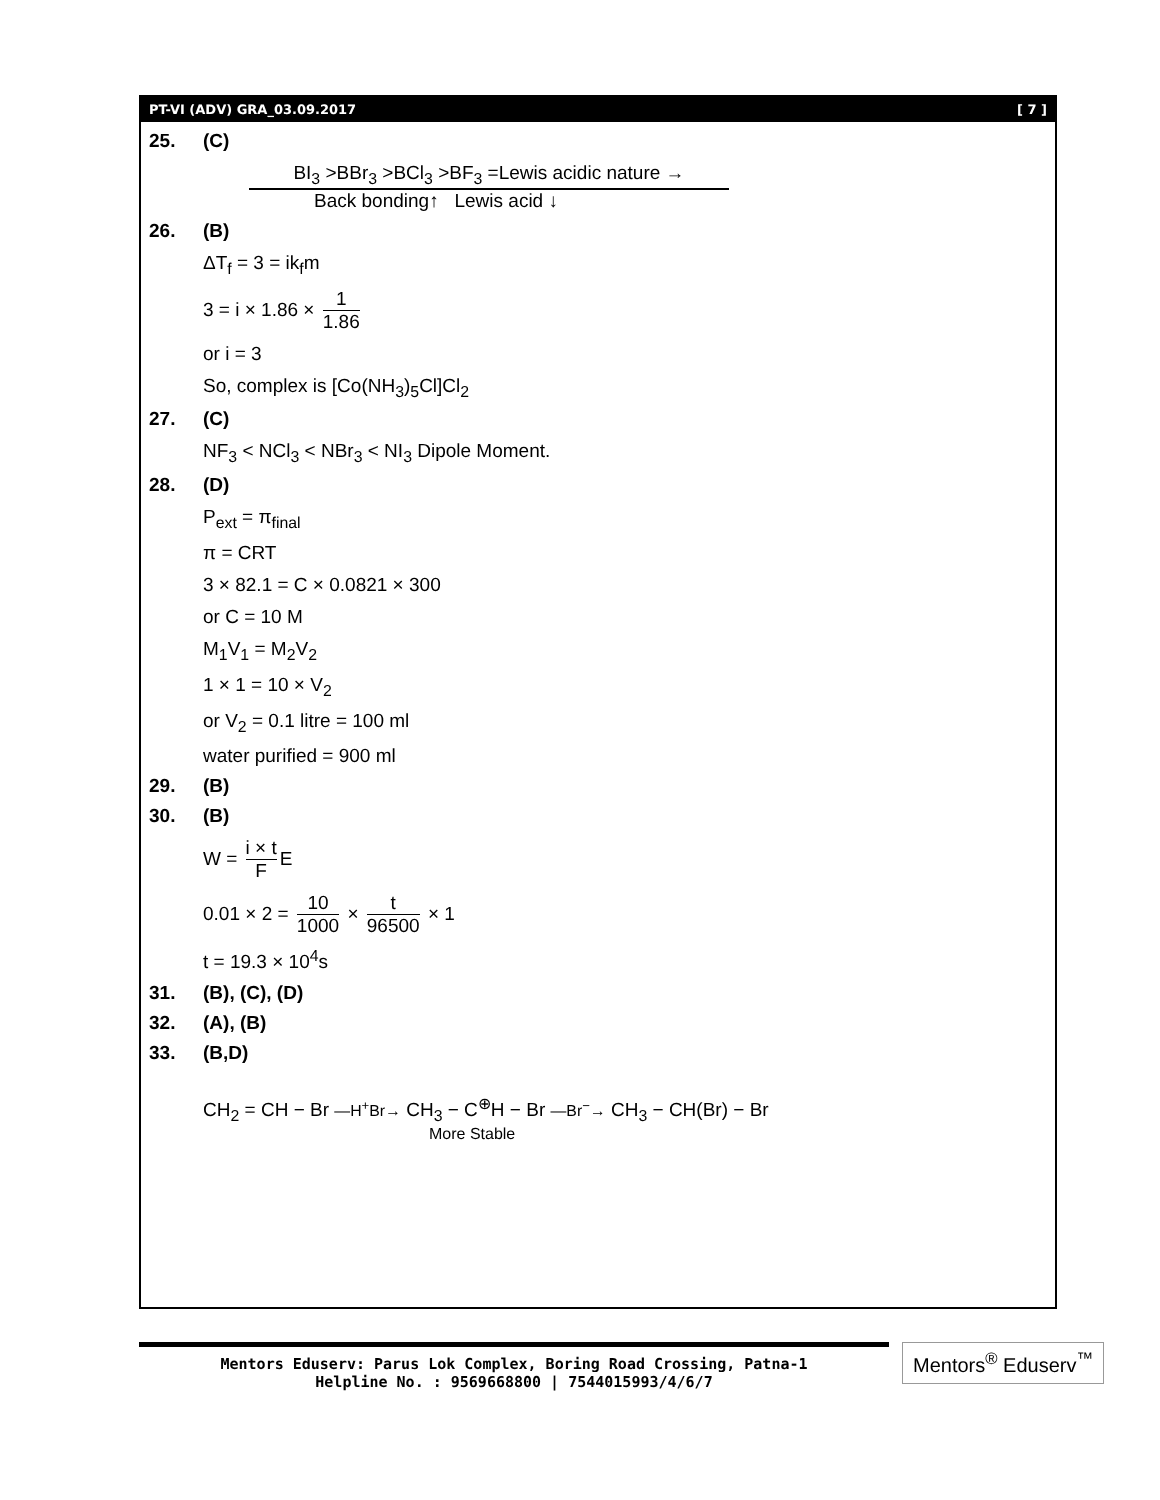PT-VI (ADV) GRA_03.09.2017 [ 7 ]
25. (C)
BI<sub>3</sub> >BBr<sub>3</sub> >BCl<sub>3</sub> >BF<sub>3</sub> =Lewis acidic nature →
Back bonding↑ Lewis acid ↓
26. (B)
ΔT<sub>f</sub> = 3 = ik<sub>f</sub>m
3 = i × 1.86 × 1 1.86
or i = 3
So, complex is [Co(NH<sub>3</sub>)<sub>5</sub>Cl]Cl<sub>2</sub>
27. (C)
NF<sub>3</sub> < NCl<sub>3</sub> < NBr<sub>3</sub> < NI<sub>3</sub> Dipole Moment.
28. (D)
P<sub>ext</sub> = π<sub>final</sub>
π = CRT
3 × 82.1 = C × 0.0821 × 300
or C = 10 M
M<sub>1</sub>V<sub>1</sub> = M<sub>2</sub>V<sub>2</sub>
1 × 1 = 10 × V<sub>2</sub>
or V<sub>2</sub> = 0.1 litre = 100 ml
water purified = 900 ml
29. (B)
30. (B)
W = i × t F E
0.01 × 2 = 10 1000 × t 96500 × 1
t = 19.3 × 10<sup>4</sup>s
31. (B), (C), (D)
32. (A), (B)
33. (B,D)
CH<sub>2</sub> = CH − Br —H<sup>+</sup>Br→ CH<sub>3</sub> − C<sup>⊕</sup>H − Br —Br<sup>−</sup>→ CH<sub>3</sub> − CH(Br) − Br
More Stable
Mentors Eduserv: Parus Lok Complex, Boring Road Crossing, Patna-1
Helpline No. : 9569668800 | 7544015993/4/6/7
Mentors<sup>®</sup> Eduserv<sup>™</sup>